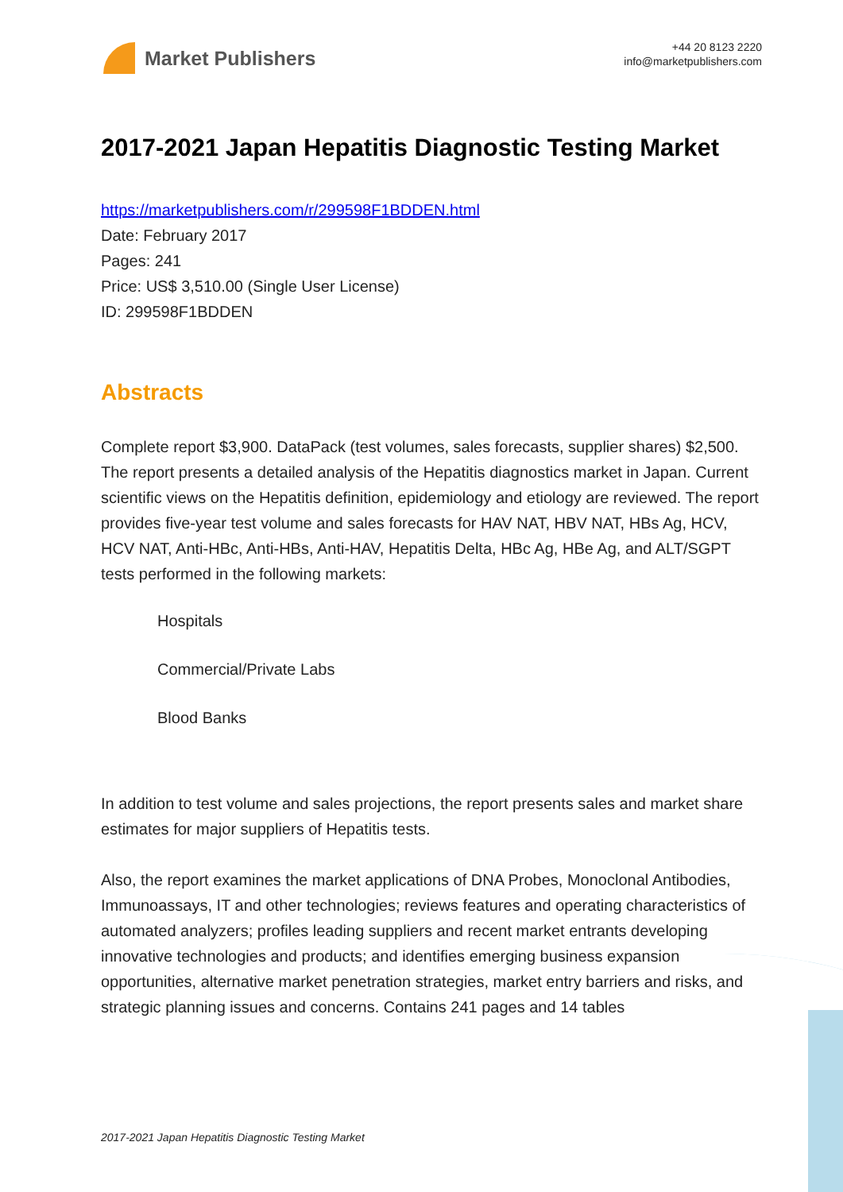Market Publishers
+44 20 8123 2220
info@marketpublishers.com
2017-2021 Japan Hepatitis Diagnostic Testing Market
https://marketpublishers.com/r/299598F1BDDEN.html
Date: February 2017
Pages: 241
Price: US$ 3,510.00 (Single User License)
ID: 299598F1BDDEN
Abstracts
Complete report $3,900. DataPack (test volumes, sales forecasts, supplier shares) $2,500. The report presents a detailed analysis of the Hepatitis diagnostics market in Japan. Current scientific views on the Hepatitis definition, epidemiology and etiology are reviewed. The report provides five-year test volume and sales forecasts for HAV NAT, HBV NAT, HBs Ag, HCV, HCV NAT, Anti-HBc, Anti-HBs, Anti-HAV, Hepatitis Delta, HBc Ag, HBe Ag, and ALT/SGPT tests performed in the following markets:
Hospitals
Commercial/Private Labs
Blood Banks
In addition to test volume and sales projections, the report presents sales and market share estimates for major suppliers of Hepatitis tests.
Also, the report examines the market applications of DNA Probes, Monoclonal Antibodies, Immunoassays, IT and other technologies; reviews features and operating characteristics of automated analyzers; profiles leading suppliers and recent market entrants developing innovative technologies and products; and identifies emerging business expansion opportunities, alternative market penetration strategies, market entry barriers and risks, and strategic planning issues and concerns. Contains 241 pages and 14 tables
2017-2021 Japan Hepatitis Diagnostic Testing Market